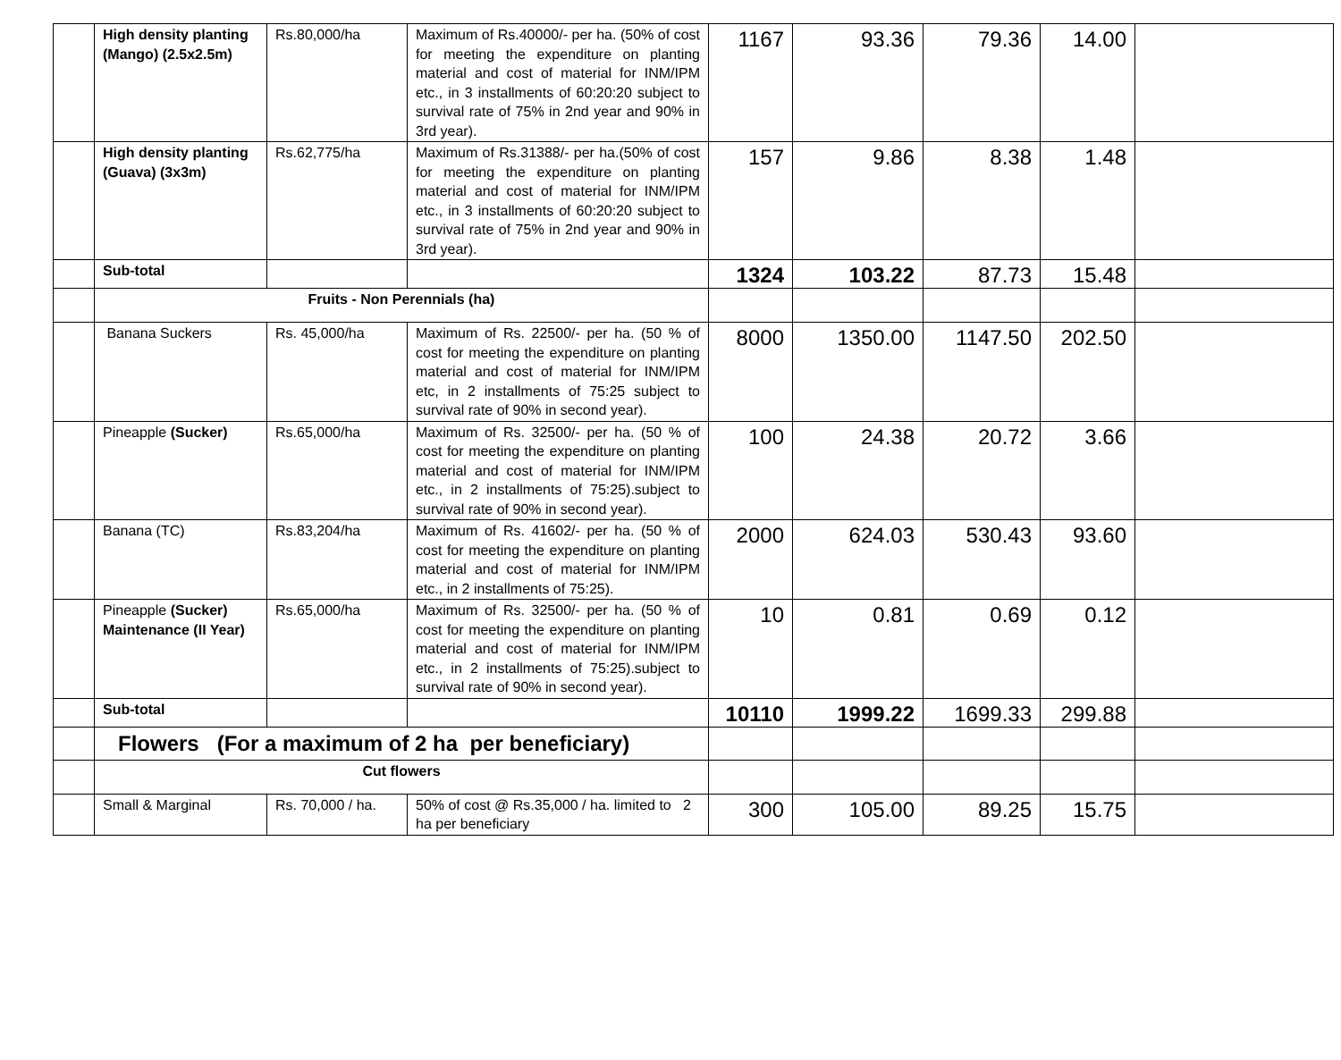| | High density planting (Mango) (2.5x2.5m) | Rs.80,000/ha | Maximum of Rs.40000/- per ha. (50% of cost for meeting the expenditure on planting material and cost of material for INM/IPM etc., in 3 installments of 60:20:20 subject to survival rate of 75% in 2nd year and 90% in 3rd year). | 1167 | 93.36 | 79.36 | 14.00 | |
| | High density planting (Guava) (3x3m) | Rs.62,775/ha | Maximum of Rs.31388/- per ha.(50% of cost for meeting the expenditure on planting material and cost of material for INM/IPM etc., in 3 installments of 60:20:20 subject to survival rate of 75% in 2nd year and 90% in 3rd year). | 157 | 9.86 | 8.38 | 1.48 | |
| | Sub-total | | | 1324 | 103.22 | 87.73 | 15.48 | |
| | Fruits - Non Perennials (ha) | | | | | | | |
| | Banana Suckers | Rs. 45,000/ha | Maximum of Rs. 22500/- per ha. (50 % of cost for meeting the expenditure on planting material and cost of material for INM/IPM etc, in 2 installments of 75:25 subject to survival rate of 90% in second year). | 8000 | 1350.00 | 1147.50 | 202.50 | |
| | Pineapple (Sucker) | Rs.65,000/ha | Maximum of Rs. 32500/- per ha. (50 % of cost for meeting the expenditure on planting material and cost of material for INM/IPM etc., in 2 installments of 75:25).subject to survival rate of 90% in second year). | 100 | 24.38 | 20.72 | 3.66 | |
| | Banana (TC) | Rs.83,204/ha | Maximum of Rs. 41602/- per ha. (50 % of cost for meeting the expenditure on planting material and cost of material for INM/IPM etc., in 2 installments of 75:25). | 2000 | 624.03 | 530.43 | 93.60 | |
| | Pineapple (Sucker) Maintenance (II Year) | Rs.65,000/ha | Maximum of Rs. 32500/- per ha. (50 % of cost for meeting the expenditure on planting material and cost of material for INM/IPM etc., in 2 installments of 75:25).subject to survival rate of 90% in second year). | 10 | 0.81 | 0.69 | 0.12 | |
| | Sub-total | | | 10110 | 1999.22 | 1699.33 | 299.88 | |
| | Flowers (For a maximum of 2 ha per beneficiary) | | | | | | | |
| | Cut flowers | | | | | | | |
| | Small & Marginal | Rs. 70,000 / ha. | 50% of cost @ Rs.35,000 / ha. limited to 2 ha per beneficiary | 300 | 105.00 | 89.25 | 15.75 | |